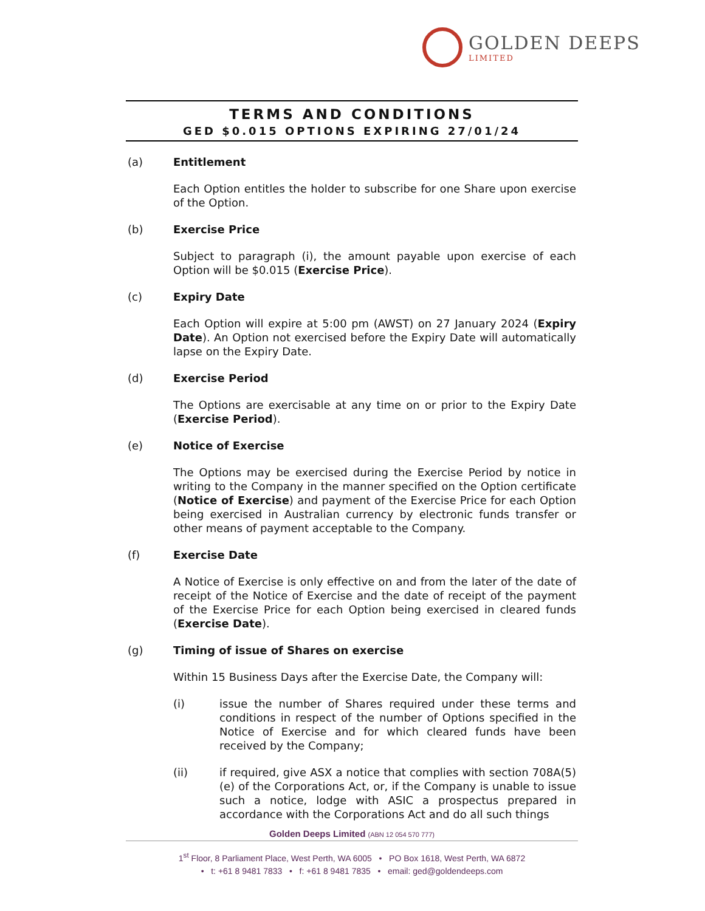GOLDEN DEEPS
LIMITED
TERMS AND CONDITIONS
GED $0.015 OPTIONS EXPIRING 27/01/24
(a) Entitlement
Each Option entitles the holder to subscribe for one Share upon exercise of the Option.
(b) Exercise Price
Subject to paragraph (i), the amount payable upon exercise of each Option will be $0.015 (Exercise Price).
(c) Expiry Date
Each Option will expire at 5:00 pm (AWST) on 27 January 2024 (Expiry Date). An Option not exercised before the Expiry Date will automatically lapse on the Expiry Date.
(d) Exercise Period
The Options are exercisable at any time on or prior to the Expiry Date (Exercise Period).
(e) Notice of Exercise
The Options may be exercised during the Exercise Period by notice in writing to the Company in the manner specified on the Option certificate (Notice of Exercise) and payment of the Exercise Price for each Option being exercised in Australian currency by electronic funds transfer or other means of payment acceptable to the Company.
(f) Exercise Date
A Notice of Exercise is only effective on and from the later of the date of receipt of the Notice of Exercise and the date of receipt of the payment of the Exercise Price for each Option being exercised in cleared funds (Exercise Date).
(g) Timing of issue of Shares on exercise
Within 15 Business Days after the Exercise Date, the Company will:
(i) issue the number of Shares required under these terms and conditions in respect of the number of Options specified in the Notice of Exercise and for which cleared funds have been received by the Company;
(ii) if required, give ASX a notice that complies with section 708A(5)(e) of the Corporations Act, or, if the Company is unable to issue such a notice, lodge with ASIC a prospectus prepared in accordance with the Corporations Act and do all such things
Golden Deeps Limited (ABN 12 054 570 777)
1<sup>st</sup> Floor, 8 Parliament Place, West Perth, WA 6005 • PO Box 1618, West Perth, WA 6872
• t: +61 8 9481 7833 • f: +61 8 9481 7835 • email: ged@goldendeeps.com